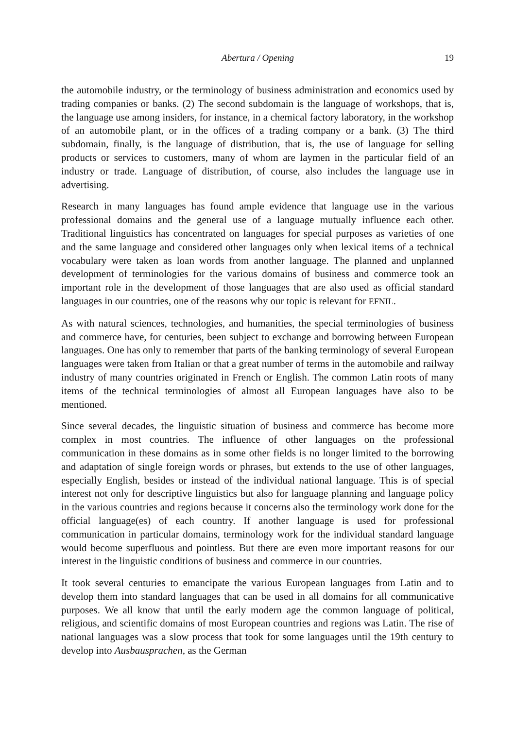Abertura / Opening 19
the automobile industry, or the terminology of business administration and economics used by trading companies or banks. (2) The second subdomain is the language of workshops, that is, the language use among insiders, for instance, in a chemical factory laboratory, in the workshop of an automobile plant, or in the offices of a trading company or a bank. (3) The third subdomain, finally, is the language of distribution, that is, the use of language for selling products or services to customers, many of whom are laymen in the particular field of an industry or trade. Language of distribution, of course, also includes the language use in advertising.
Research in many languages has found ample evidence that language use in the various professional domains and the general use of a language mutually influence each other. Traditional linguistics has concentrated on languages for special purposes as varieties of one and the same language and considered other languages only when lexical items of a technical vocabulary were taken as loan words from another language. The planned and unplanned development of terminologies for the various domains of business and commerce took an important role in the development of those languages that are also used as official standard languages in our countries, one of the reasons why our topic is relevant for EFNIL.
As with natural sciences, technologies, and humanities, the special terminologies of business and commerce have, for centuries, been subject to exchange and borrowing between European languages. One has only to remember that parts of the banking terminology of several European languages were taken from Italian or that a great number of terms in the automobile and railway industry of many countries originated in French or English. The common Latin roots of many items of the technical terminologies of almost all European languages have also to be mentioned.
Since several decades, the linguistic situation of business and commerce has become more complex in most countries. The influence of other languages on the professional communication in these domains as in some other fields is no longer limited to the borrowing and adaptation of single foreign words or phrases, but extends to the use of other languages, especially English, besides or instead of the individual national language. This is of special interest not only for descriptive linguistics but also for language planning and language policy in the various countries and regions because it concerns also the terminology work done for the official language(es) of each country. If another language is used for professional communication in particular domains, terminology work for the individual standard language would become superfluous and pointless. But there are even more important reasons for our interest in the linguistic conditions of business and commerce in our countries.
It took several centuries to emancipate the various European languages from Latin and to develop them into standard languages that can be used in all domains for all communicative purposes. We all know that until the early modern age the common language of political, religious, and scientific domains of most European countries and regions was Latin. The rise of national languages was a slow process that took for some languages until the 19th century to develop into Ausbausprachen, as the German